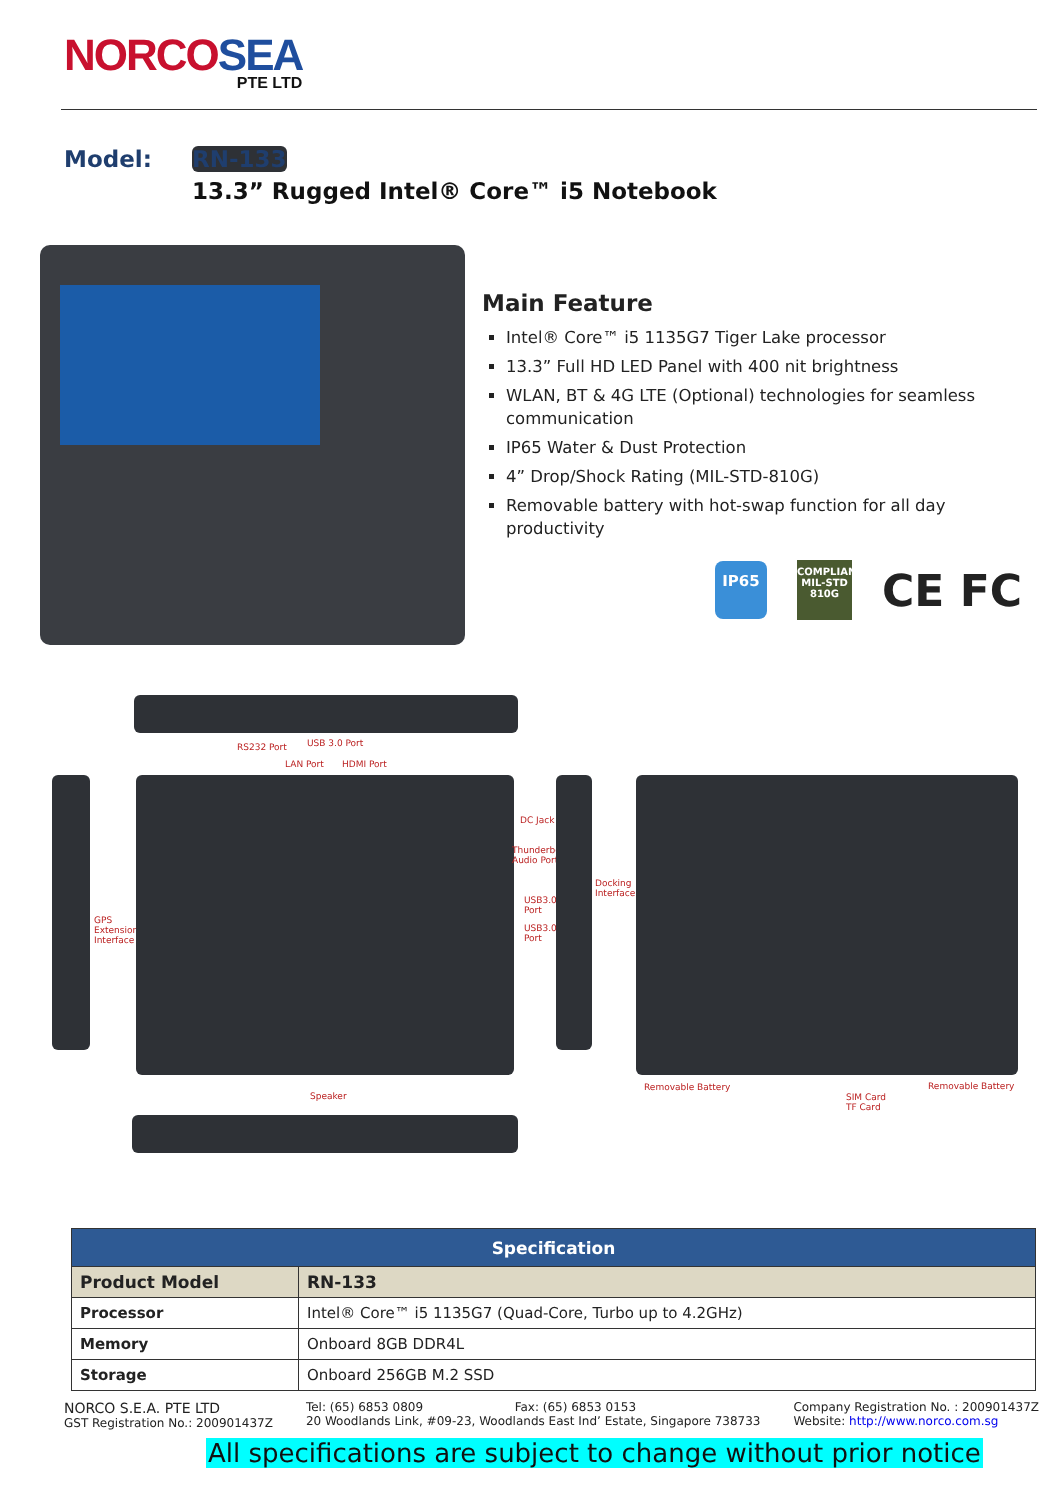NORCOSEA
PTE LTD
Model: RN-133
13.3” Rugged Intel® Core™ i5 Notebook
Main Feature
Intel® Core™ i5 1135G7 Tiger Lake processor
13.3” Full HD LED Panel with 400 nit brightness
WLAN, BT & 4G LTE (Optional) technologies for seamless communication
IP65 Water & Dust Protection
4” Drop/Shock Rating (MIL-STD-810G)
Removable battery with hot-swap function for all day productivity
IP65
COMPLIANT
MIL-STD
810G
CE FC
RS232 Port USB 3.0 Port
LAN Port HDMI Port
GPS
Extension
Interface
DC Jack
Thunderbolt
Audio Port
USB3.0
Port
USB3.0
Port
Docking
Interface
Speaker
Removable Battery
SIM Card
TF Card
Removable Battery
| Specification | |
| --- | --- |
| Product Model | RN-133 |
| Processor | Intel® Core™ i5 1135G7 (Quad-Core, Turbo up to 4.2GHz) |
| Memory | Onboard 8GB DDR4L |
| Storage | Onboard 256GB M.2 SSD |
NORCO S.E.A. PTE LTD
GST Registration No.: 200901437Z
Tel: (65) 6853 0809 Fax: (65) 6853 0153
20 Woodlands Link, #09-23, Woodlands East Ind’ Estate, Singapore 738733
Company Registration No. : 200901437Z
Website: http://www.norco.com.sg
All specifications are subject to change without prior notice